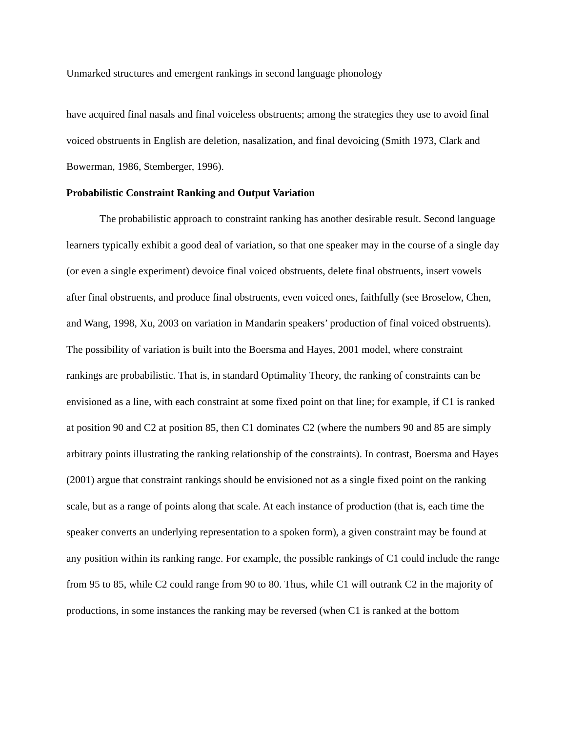Unmarked structures and emergent rankings in second language phonology
have acquired final nasals and final voiceless obstruents; among the strategies they use to avoid final voiced obstruents in English are deletion, nasalization, and final devoicing (Smith 1973, Clark and Bowerman, 1986, Stemberger, 1996).
Probabilistic Constraint Ranking and Output Variation
The probabilistic approach to constraint ranking has another desirable result. Second language learners typically exhibit a good deal of variation, so that one speaker may in the course of a single day (or even a single experiment) devoice final voiced obstruents, delete final obstruents, insert vowels after final obstruents, and produce final obstruents, even voiced ones, faithfully (see Broselow, Chen, and Wang, 1998, Xu, 2003 on variation in Mandarin speakers’ production of final voiced obstruents). The possibility of variation is built into the Boersma and Hayes, 2001 model, where constraint rankings are probabilistic. That is, in standard Optimality Theory, the ranking of constraints can be envisioned as a line, with each constraint at some fixed point on that line; for example, if C1 is ranked at position 90 and C2 at position 85, then C1 dominates C2 (where the numbers 90 and 85 are simply arbitrary points illustrating the ranking relationship of the constraints). In contrast, Boersma and Hayes (2001) argue that constraint rankings should be envisioned not as a single fixed point on the ranking scale, but as a range of points along that scale. At each instance of production (that is, each time the speaker converts an underlying representation to a spoken form), a given constraint may be found at any position within its ranking range. For example, the possible rankings of C1 could include the range from 95 to 85, while C2 could range from 90 to 80. Thus, while C1 will outrank C2 in the majority of productions, in some instances the ranking may be reversed (when C1 is ranked at the bottom